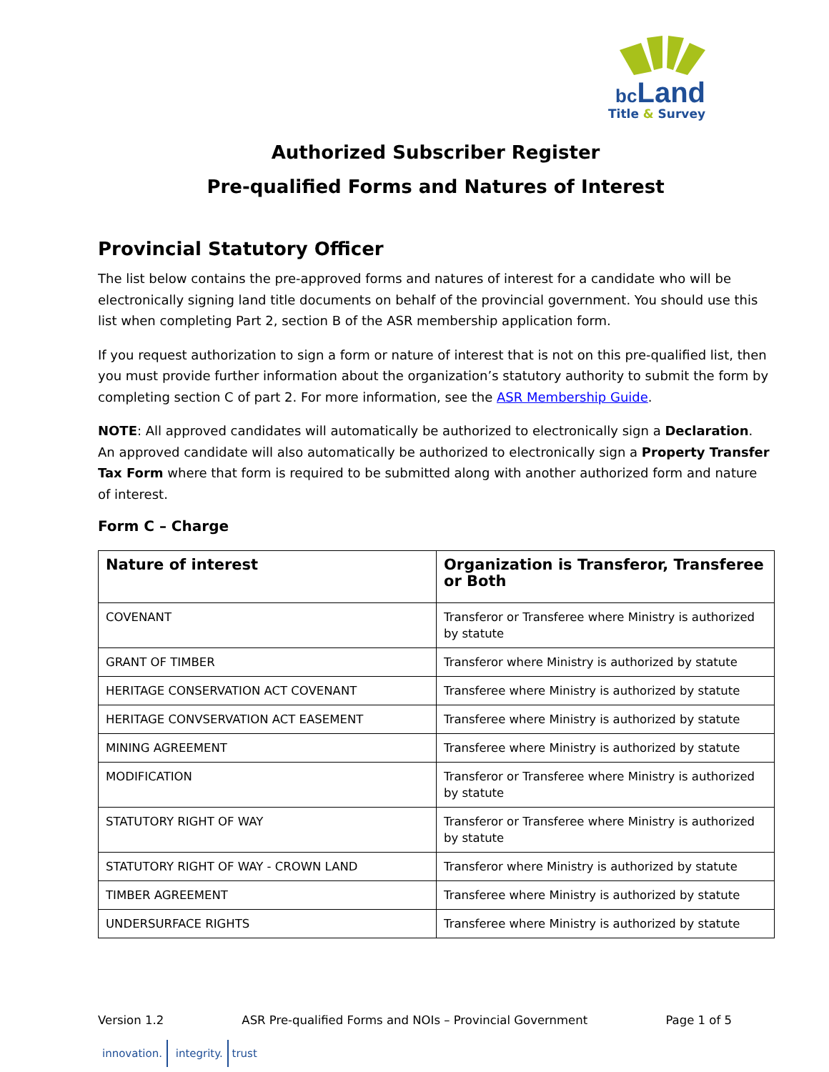bc Land
Title & Survey
Authorized Subscriber Register
Pre-qualified Forms and Natures of Interest
Provincial Statutory Officer
The list below contains the pre-approved forms and natures of interest for a candidate who will be electronically signing land title documents on behalf of the provincial government. You should use this list when completing Part 2, section B of the ASR membership application form.
If you request authorization to sign a form or nature of interest that is not on this pre-qualified list, then you must provide further information about the organization’s statutory authority to submit the form by completing section C of part 2. For more information, see the ASR Membership Guide.
NOTE: All approved candidates will automatically be authorized to electronically sign a Declaration. An approved candidate will also automatically be authorized to electronically sign a Property Transfer Tax Form where that form is required to be submitted along with another authorized form and nature of interest.
Form C – Charge
| Nature of interest | Organization is Transferor, Transferee or Both |
| --- | --- |
| COVENANT | Transferor or Transferee where Ministry is authorized by statute |
| GRANT OF TIMBER | Transferor where Ministry is authorized by statute |
| HERITAGE CONSERVATION ACT COVENANT | Transferee where Ministry is authorized by statute |
| HERITAGE CONVSERVATION ACT EASEMENT | Transferee where Ministry is authorized by statute |
| MINING AGREEMENT | Transferee where Ministry is authorized by statute |
| MODIFICATION | Transferor or Transferee where Ministry is authorized by statute |
| STATUTORY RIGHT OF WAY | Transferor or Transferee where Ministry is authorized by statute |
| STATUTORY RIGHT OF WAY - CROWN LAND | Transferor where Ministry is authorized by statute |
| TIMBER AGREEMENT | Transferee where Ministry is authorized by statute |
| UNDERSURFACE RIGHTS | Transferee where Ministry is authorized by statute |
Version 1.2 ASR Pre-qualified Forms and NOIs – Provincial Government
Page 1 of 5
innovation. integrity. trust